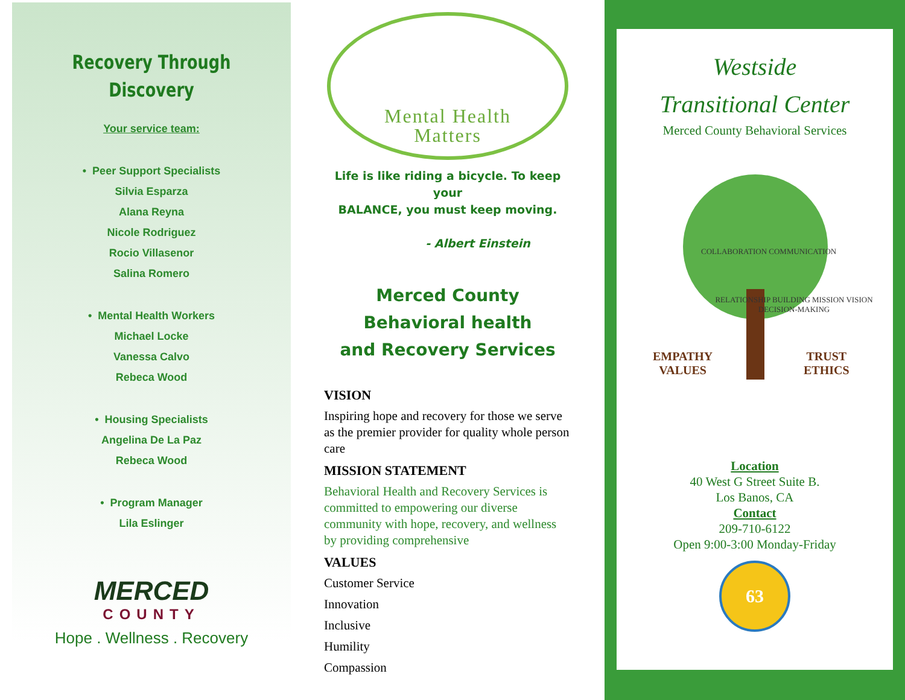Recovery Through
Discovery
Your service team:
• Peer Support Specialists
Silvia Esparza
Alana Reyna
Nicole Rodriguez
Rocio Villasenor
Salina Romero
• Mental Health Workers
Michael Locke
Vanessa Calvo
Rebeca Wood
• Housing Specialists
Angelina De La Paz
Rebeca Wood
• Program Manager
Lila Eslinger
MERCED
COUNTY
Hope . Wellness . Recovery
Mental Health
Matters
Life is like riding a bicycle. To keep your
BALANCE, you must keep moving.
- Albert Einstein
Merced County Behavioral health
and Recovery Services
VISION
Inspiring hope and recovery for those we serve as the premier provider for quality whole person care
MISSION STATEMENT
Behavioral Health and Recovery Services is committed to empowering our diverse community with hope, recovery, and wellness by providing comprehensive
VALUES
Customer Service
Innovation
Inclusive
Humility
Compassion
Westside
Transitional Center
Merced County Behavioral Services
EMPATHY
VALUES
TRUST
ETHICS
COLLABORATION COMMUNICATION
RELATIONSHIP BUILDING MISSION VISION DECISION-MAKING
Location
40 West G Street Suite B.
Los Banos, CA
Contact
209-710-6122
Open 9:00-3:00 Monday-Friday
63